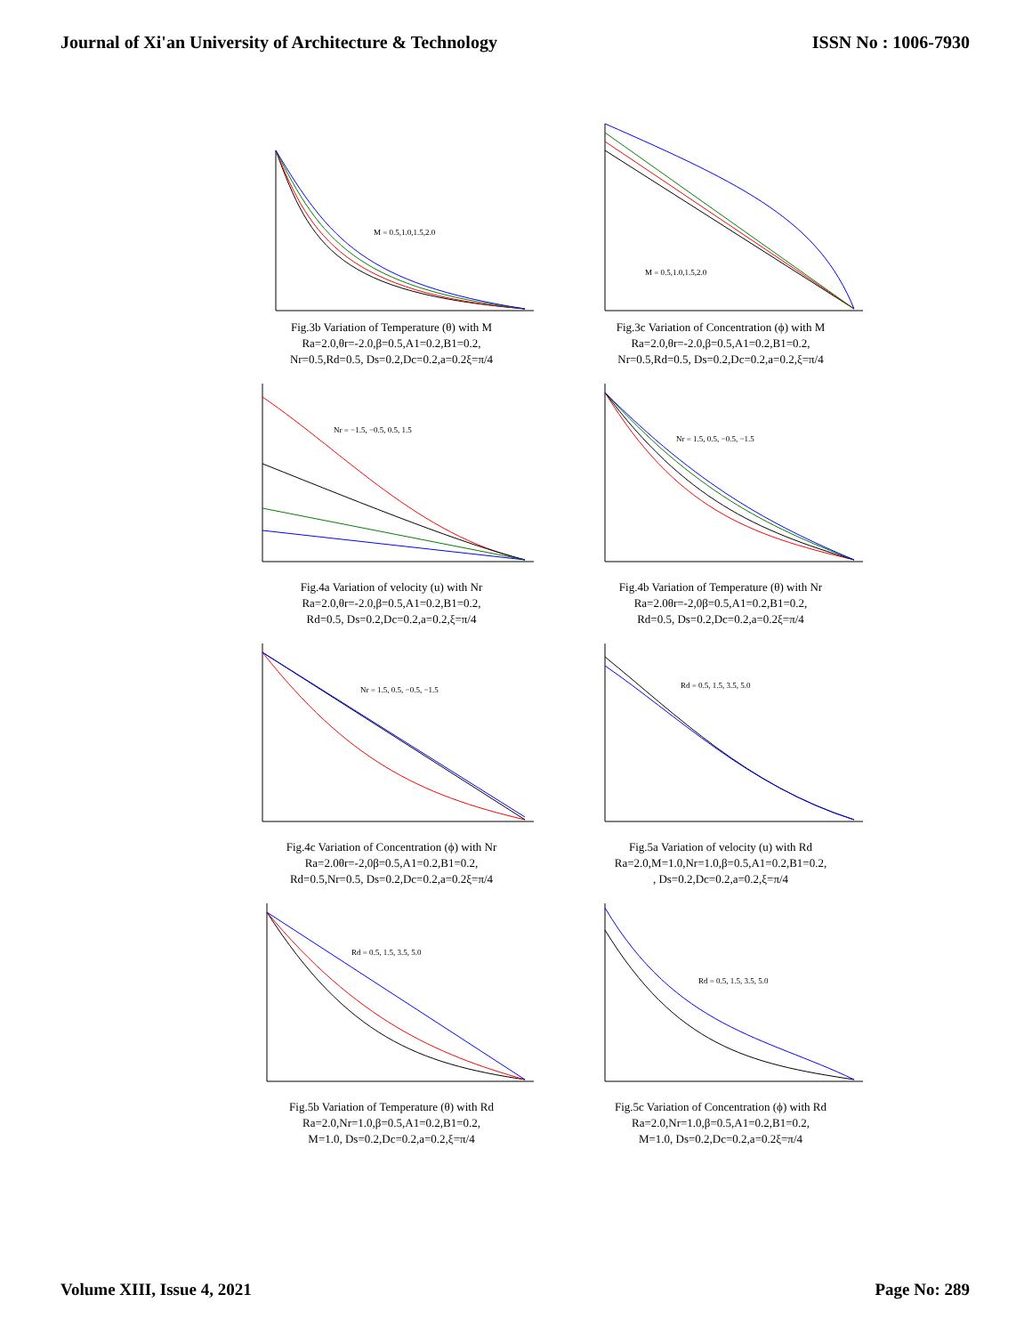Journal of Xi'an University of Architecture & Technology
ISSN No : 1006-7930
M = 0.5,1.0,1.5,2.0
Fig.3b Variation of Temperature (θ) with M
Ra=2.0,θr=-2.0,β=0.5,A1=0.2,B1=0.2,
Nr=0.5,Rd=0.5, Ds=0.2,Dc=0.2,a=0.2ξ=π/4
M = 0.5,1.0,1.5,2.0
Fig.3c Variation of Concentration (ϕ) with M
Ra=2.0,θr=-2.0,β=0.5,A1=0.2,B1=0.2,
Nr=0.5,Rd=0.5, Ds=0.2,Dc=0.2,a=0.2,ξ=π/4
Nr = −1.5, −0.5, 0.5, 1.5
Fig.4a Variation of velocity (u) with Nr
Ra=2.0,θr=-2.0,β=0.5,A1=0.2,B1=0.2,
Rd=0.5, Ds=0.2,Dc=0.2,a=0.2,ξ=π/4
Nr = 1.5, 0.5, −0.5, −1.5
Fig.4b Variation of Temperature (θ) with Nr
Ra=2.0θr=-2,0β=0.5,A1=0.2,B1=0.2,
Rd=0.5, Ds=0.2,Dc=0.2,a=0.2ξ=π/4
Nr = 1.5, 0.5, −0.5, −1.5
Fig.4c Variation of Concentration (ϕ) with Nr
Ra=2.0θr=-2,0β=0.5,A1=0.2,B1=0.2,
Rd=0.5,Nr=0.5, Ds=0.2,Dc=0.2,a=0.2ξ=π/4
Rd = 0.5, 1.5, 3.5, 5.0
Fig.5a Variation of velocity (u) with Rd
Ra=2.0,M=1.0,Nr=1.0,β=0.5,A1=0.2,B1=0.2,
, Ds=0.2,Dc=0.2,a=0.2,ξ=π/4
Rd = 0.5, 1.5, 3.5, 5.0
Fig.5b Variation of Temperature (θ) with Rd
Ra=2.0,Nr=1.0,β=0.5,A1=0.2,B1=0.2,
M=1.0, Ds=0.2,Dc=0.2,a=0.2,ξ=π/4
Rd = 0.5, 1.5, 3.5, 5.0
Fig.5c Variation of Concentration (ϕ) with Rd
Ra=2.0,Nr=1.0,β=0.5,A1=0.2,B1=0.2,
M=1.0, Ds=0.2,Dc=0.2,a=0.2ξ=π/4
Volume XIII, Issue 4, 2021 Page No: 289